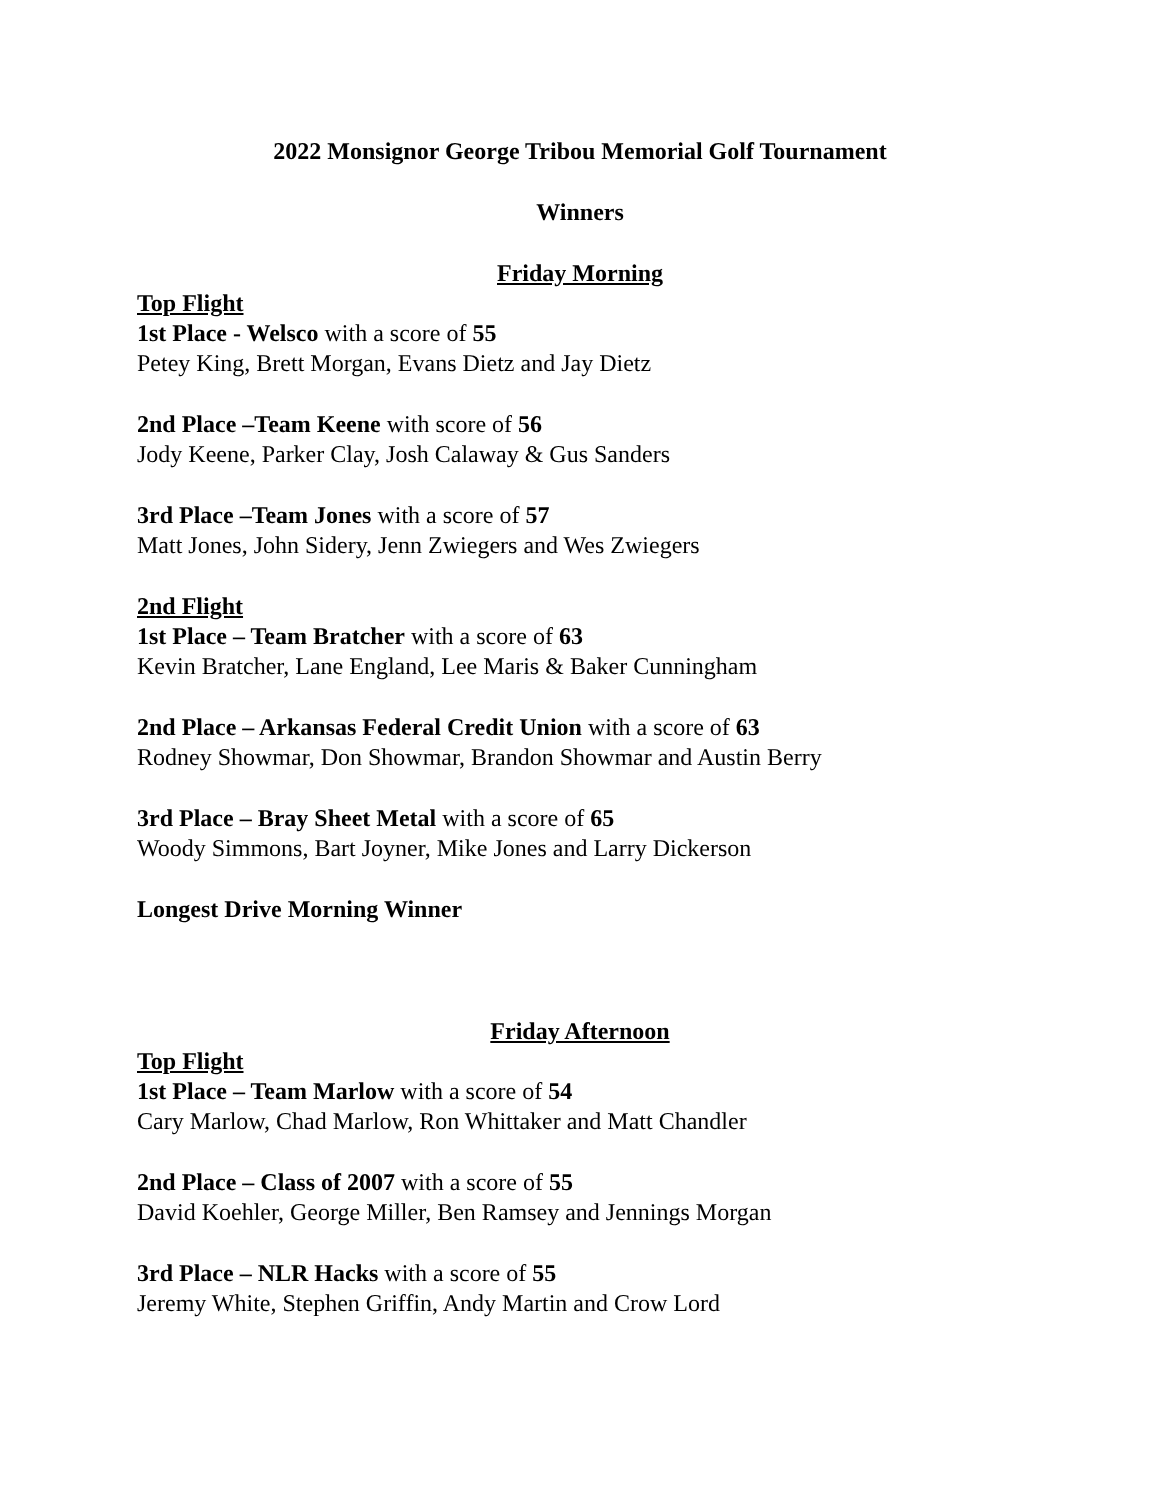2022 Monsignor George Tribou Memorial Golf Tournament
Winners
Friday Morning
Top Flight
1st Place - Welsco with a score of 55
Petey King, Brett Morgan, Evans Dietz and Jay Dietz
2nd Place –Team Keene with score of 56
Jody Keene, Parker Clay, Josh Calaway & Gus Sanders
3rd Place –Team Jones with a score of 57
Matt Jones, John Sidery, Jenn Zwiegers and Wes Zwiegers
2nd Flight
1st Place – Team Bratcher with a score of 63
Kevin Bratcher, Lane England, Lee Maris & Baker Cunningham
2nd Place – Arkansas Federal Credit Union with a score of 63
Rodney Showmar, Don Showmar, Brandon Showmar and Austin Berry
3rd Place – Bray Sheet Metal with a score of 65
Woody Simmons, Bart Joyner, Mike Jones and Larry Dickerson
Longest Drive Morning Winner
Friday Afternoon
Top Flight
1st Place – Team Marlow with a score of 54
Cary Marlow, Chad Marlow, Ron Whittaker and Matt Chandler
2nd Place – Class of 2007 with a score of 55
David Koehler, George Miller, Ben Ramsey and Jennings Morgan
3rd Place – NLR Hacks with a score of 55
Jeremy White, Stephen Griffin, Andy Martin and Crow Lord